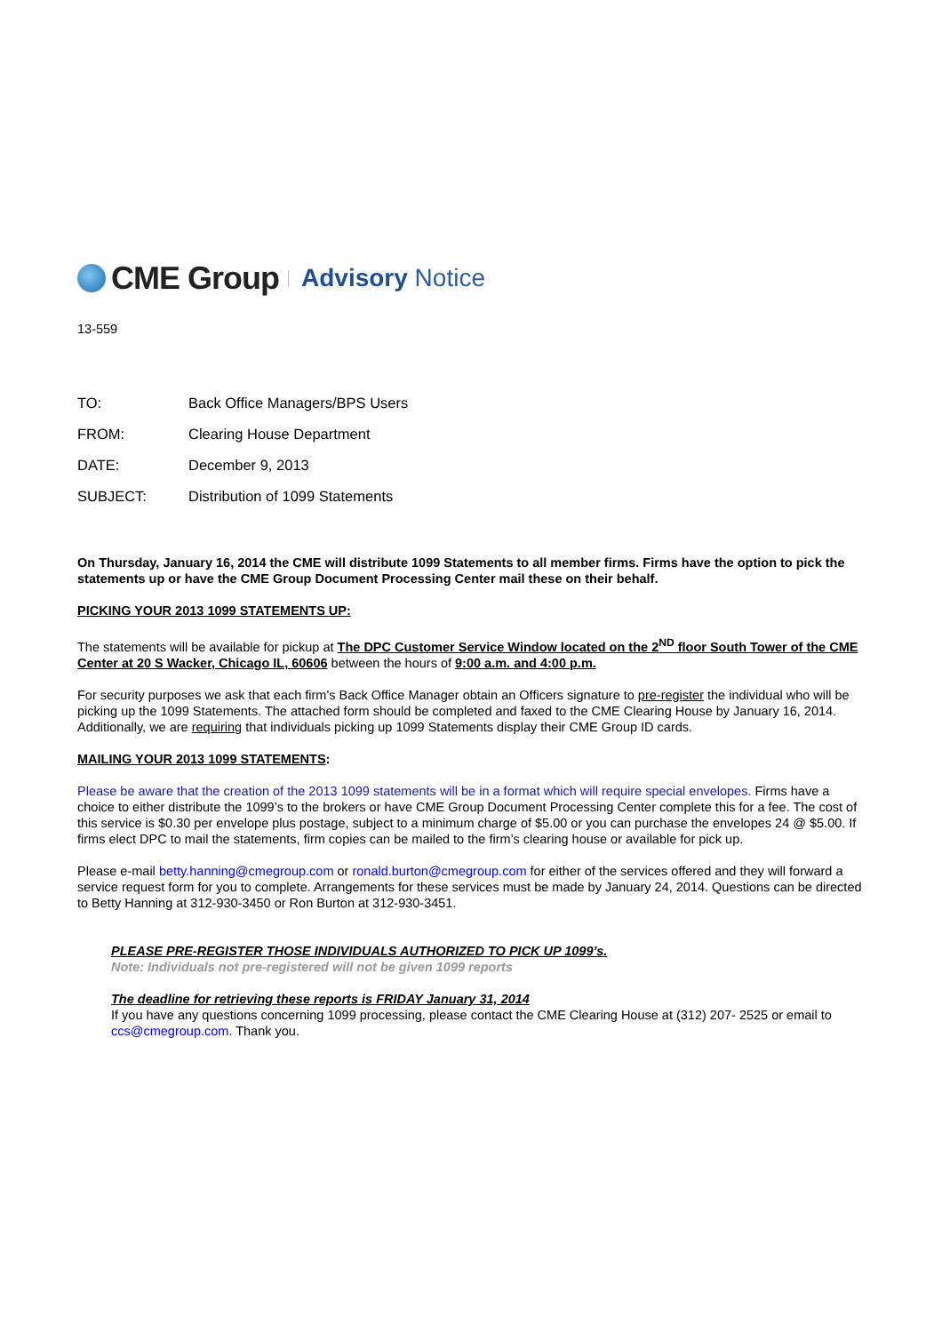CME Group Advisory Notice
13-559
| TO: | Back Office Managers/BPS Users |
| FROM: | Clearing House Department |
| DATE: | December 9, 2013 |
| SUBJECT: | Distribution of 1099 Statements |
On Thursday, January 16, 2014 the CME will distribute 1099 Statements to all member firms. Firms have the option to pick the statements up or have the CME Group Document Processing Center mail these on their behalf.
PICKING YOUR 2013 1099 STATEMENTS UP:
The statements will be available for pickup at The DPC Customer Service Window located on the 2<sup>ND</sup> floor South Tower of the CME Center at 20 S Wacker, Chicago IL, 60606 between the hours of 9:00 a.m. and 4:00 p.m.
For security purposes we ask that each firm's Back Office Manager obtain an Officers signature to pre-register the individual who will be picking up the 1099 Statements. The attached form should be completed and faxed to the CME Clearing House by January 16, 2014. Additionally, we are requiring that individuals picking up 1099 Statements display their CME Group ID cards.
MAILING YOUR 2013 1099 STATEMENTS:
Please be aware that the creation of the 2013 1099 statements will be in a format which will require special envelopes. Firms have a choice to either distribute the 1099’s to the brokers or have CME Group Document Processing Center complete this for a fee. The cost of this service is $0.30 per envelope plus postage, subject to a minimum charge of $5.00 or you can purchase the envelopes 24 @ $5.00. If firms elect DPC to mail the statements, firm copies can be mailed to the firm’s clearing house or available for pick up.
Please e-mail betty.hanning@cmegroup.com or ronald.burton@cmegroup.com for either of the services offered and they will forward a service request form for you to complete. Arrangements for these services must be made by January 24, 2014. Questions can be directed to Betty Hanning at 312-930-3450 or Ron Burton at 312-930-3451.
PLEASE PRE-REGISTER THOSE INDIVIDUALS AUTHORIZED TO PICK UP 1099’s.
Note: Individuals not pre-registered will not be given 1099 reports
The deadline for retrieving these reports is FRIDAY January 31, 2014
If you have any questions concerning 1099 processing, please contact the CME Clearing House at (312) 207- 2525 or email to ccs@cmegroup.com. Thank you.